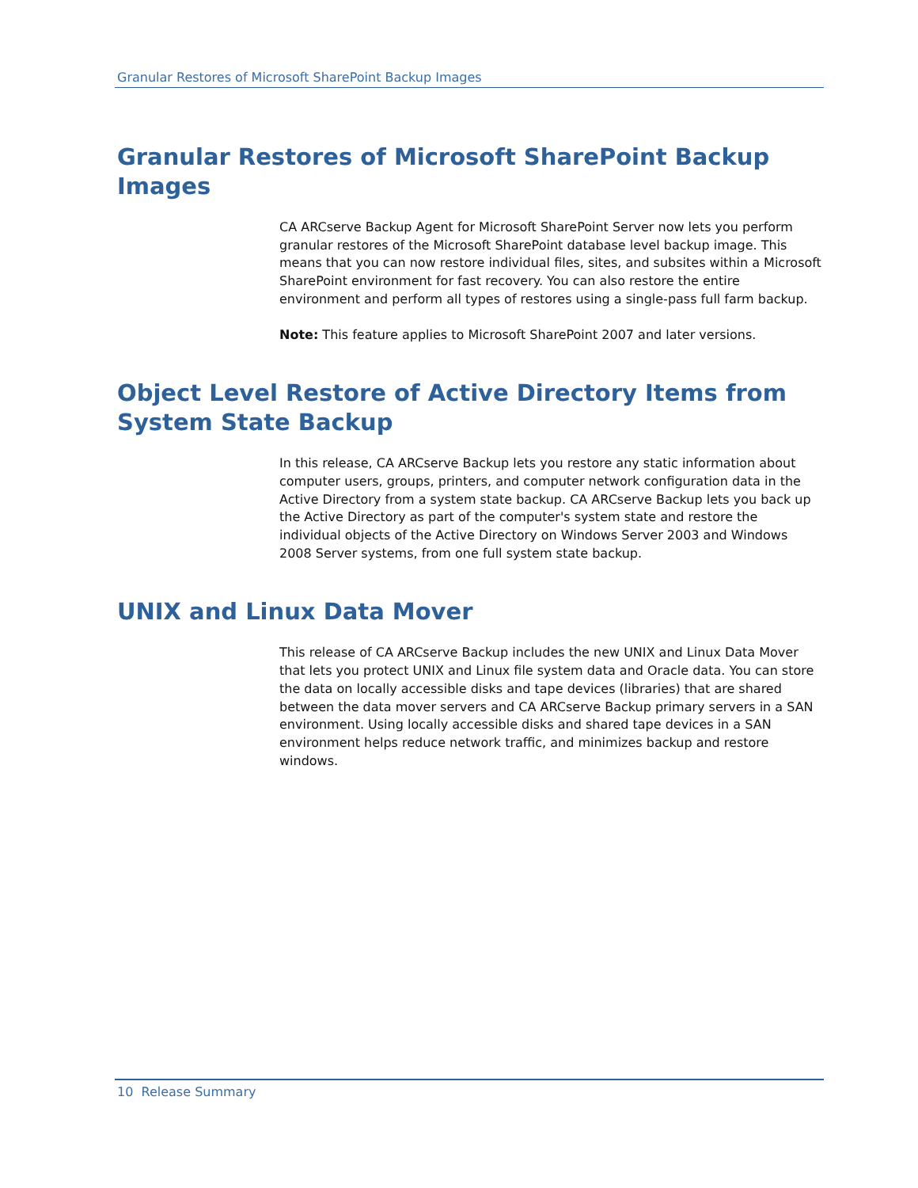Granular Restores of Microsoft SharePoint Backup Images
Granular Restores of Microsoft SharePoint Backup Images
CA ARCserve Backup Agent for Microsoft SharePoint Server now lets you perform granular restores of the Microsoft SharePoint database level backup image. This means that you can now restore individual files, sites, and subsites within a Microsoft SharePoint environment for fast recovery. You can also restore the entire environment and perform all types of restores using a single-pass full farm backup.
Note: This feature applies to Microsoft SharePoint 2007 and later versions.
Object Level Restore of Active Directory Items from System State Backup
In this release, CA ARCserve Backup lets you restore any static information about computer users, groups, printers, and computer network configuration data in the Active Directory from a system state backup. CA ARCserve Backup lets you back up the Active Directory as part of the computer's system state and restore the individual objects of the Active Directory on Windows Server 2003 and Windows 2008 Server systems, from one full system state backup.
UNIX and Linux Data Mover
This release of CA ARCserve Backup includes the new UNIX and Linux Data Mover that lets you protect UNIX and Linux file system data and Oracle data. You can store the data on locally accessible disks and tape devices (libraries) that are shared between the data mover servers and CA ARCserve Backup primary servers in a SAN environment. Using locally accessible disks and shared tape devices in a SAN environment helps reduce network traffic, and minimizes backup and restore windows.
10 Release Summary